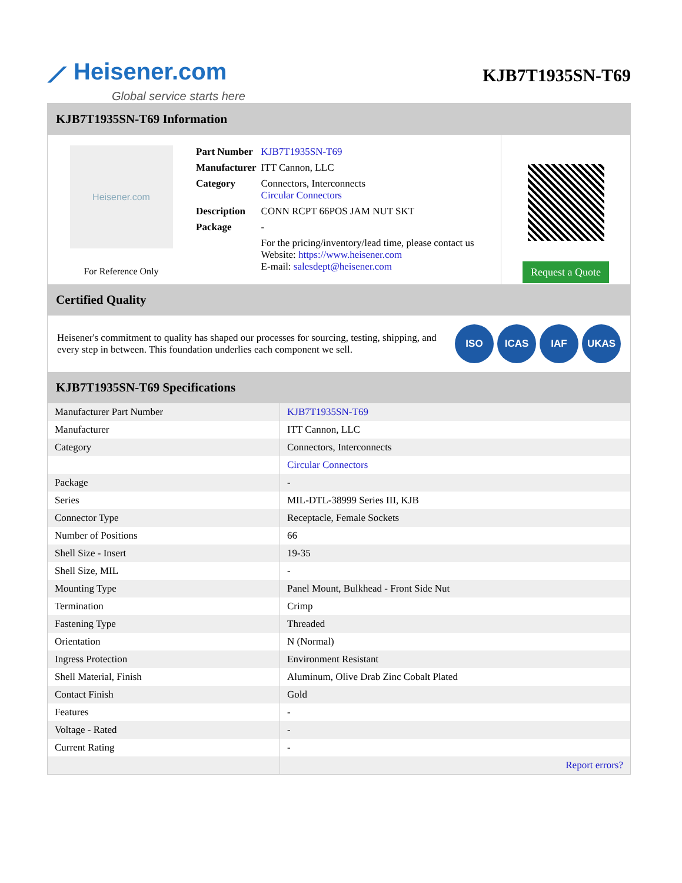⟋ Heisener.com
Global service starts here
KJB7T1935SN-T69
KJB7T1935SN-T69 Information
Heisener.com
For Reference Only
| Part Number | KJB7T1935SN-T69 |
| Manufacturer | ITT Cannon, LLC |
| Category | Connectors, Interconnects Circular Connectors |
| Description | CONN RCPT 66POS JAM NUT SKT |
| Package | - |
| | For the pricing/inventory/lead time, please contact us Website: https://www.heisener.com E-mail: salesdept@heisener.com |
Request a Quote
Certified Quality
Heisener's commitment to quality has shaped our processes for sourcing, testing, shipping, and every step in between. This foundation underlies each component we sell.
ISO ICAS IAF UKAS
KJB7T1935SN-T69 Specifications
| Manufacturer Part Number | KJB7T1935SN-T69 |
| Manufacturer | ITT Cannon, LLC |
| Category | Connectors, Interconnects |
| | Circular Connectors |
| Package | - |
| Series | MIL-DTL-38999 Series III, KJB |
| Connector Type | Receptacle, Female Sockets |
| Number of Positions | 66 |
| Shell Size - Insert | 19-35 |
| Shell Size, MIL | - |
| Mounting Type | Panel Mount, Bulkhead - Front Side Nut |
| Termination | Crimp |
| Fastening Type | Threaded |
| Orientation | N (Normal) |
| Ingress Protection | Environment Resistant |
| Shell Material, Finish | Aluminum, Olive Drab Zinc Cobalt Plated |
| Contact Finish | Gold |
| Features | - |
| Voltage - Rated | - |
| Current Rating | - |
| | Report errors? |